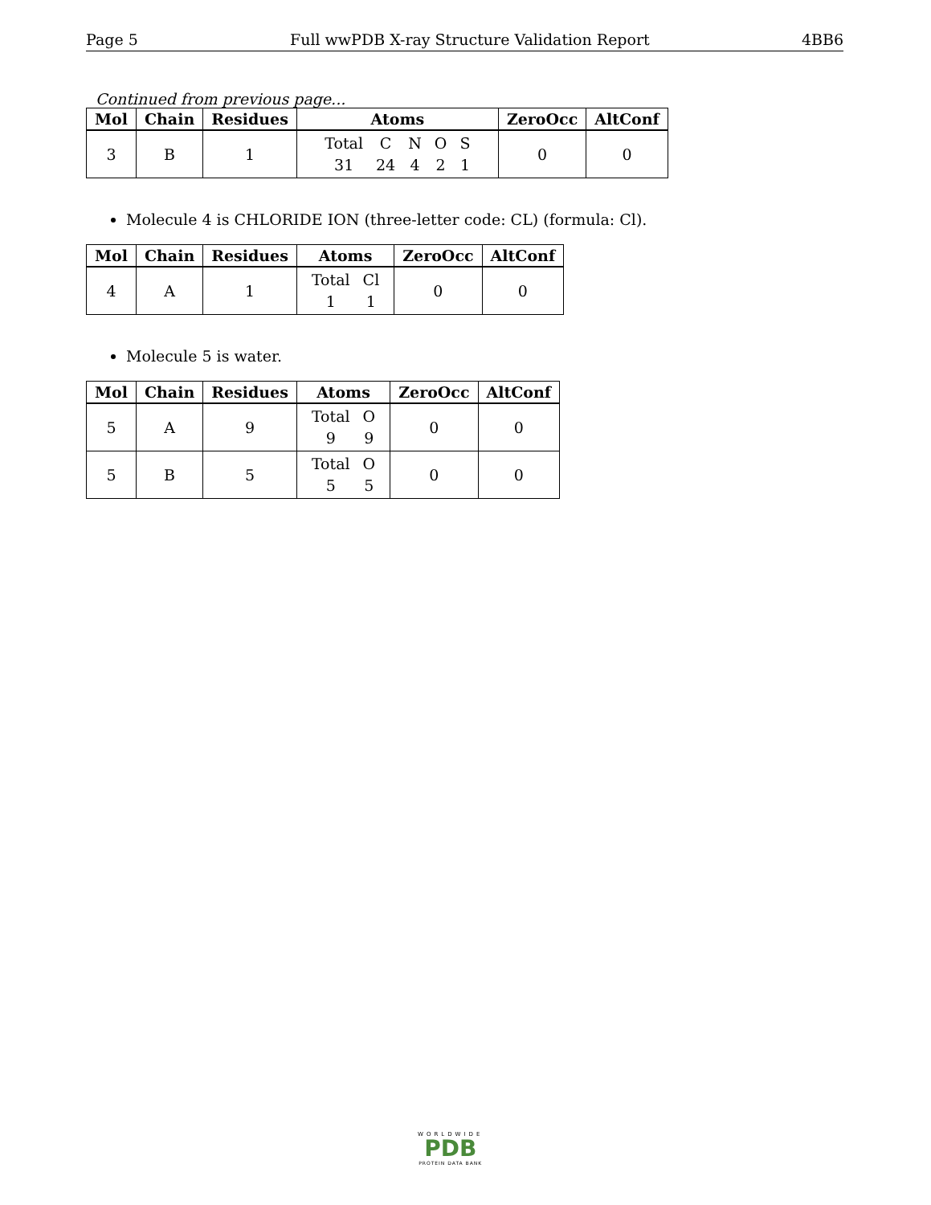Page 5 Full wwPDB X-ray Structure Validation Report 4BB6
Continued from previous page...
| Mol | Chain | Residues | Atoms | ZeroOcc | AltConf |
| --- | --- | --- | --- | --- | --- |
| 3 | B | 1 | / Total / C / N / O / S / / 31 / 24 / 4 / 2 / 1 / | 0 | 0 |
Molecule 4 is CHLORIDE ION (three-letter code: CL) (formula: Cl).
| Mol | Chain | Residues | Atoms | ZeroOcc | AltConf |
| --- | --- | --- | --- | --- | --- |
| 4 | A | 1 | / Total / Cl / / 1 / 1 / | 0 | 0 |
Molecule 5 is water.
| Mol | Chain | Residues | Atoms | ZeroOcc | AltConf |
| --- | --- | --- | --- | --- | --- |
| 5 | A | 9 | / Total / O / / 9 / 9 / | 0 | 0 |
| 5 | B | 5 | / Total / O / / 5 / 5 / | 0 | 0 |
WORLDWIDE
PDB
PROTEIN DATA BANK